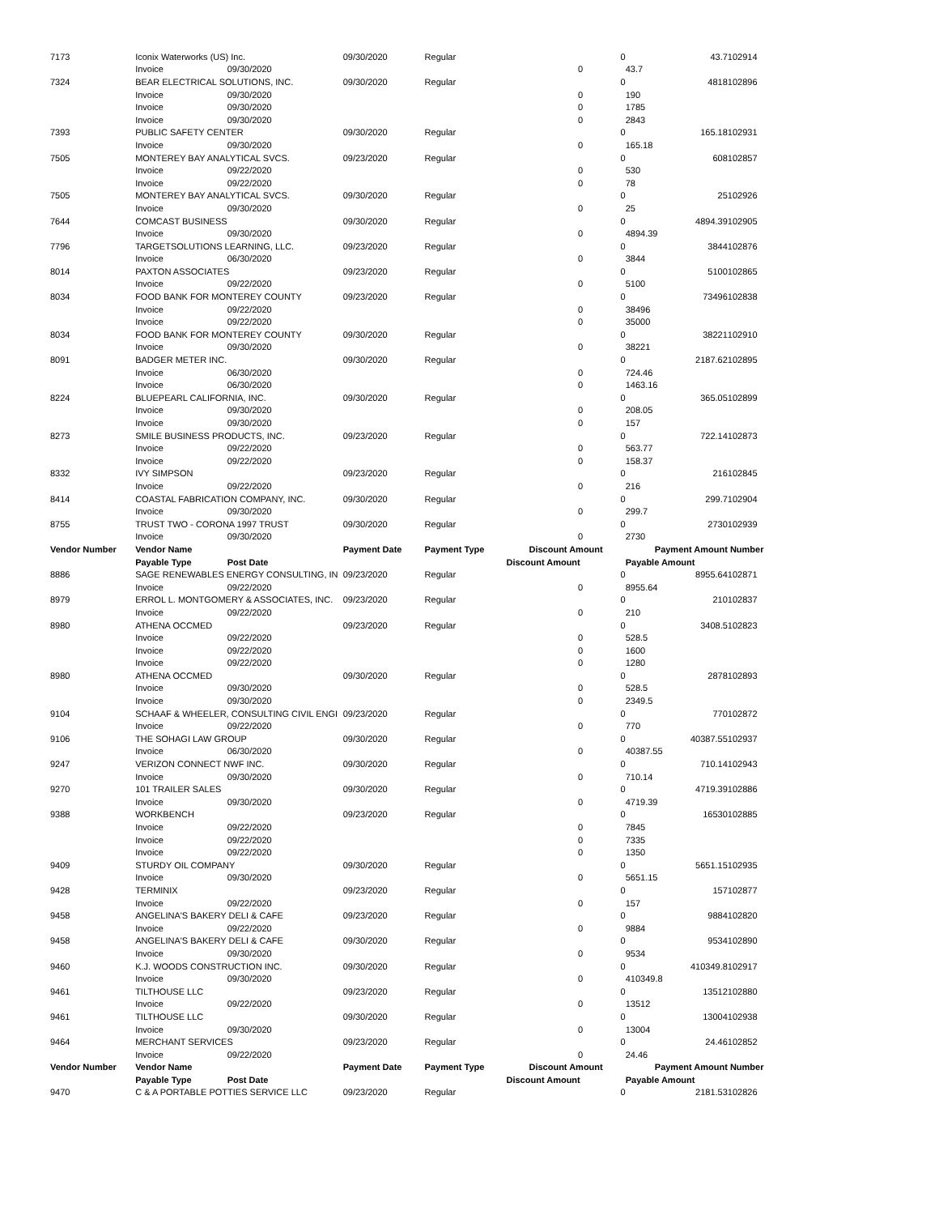| 7173 | Iconix Waterworks (US) Inc. | | 09/30/2020 | Regular | | 0 | | 43.7 | 102914 |
| | Invoice | 09/30/2020 | | | 0 | | 43.7 | | |
| 7324 | BEAR ELECTRICAL SOLUTIONS, INC. | | 09/30/2020 | Regular | | 0 | | 4818 | 102896 |
| | Invoice | 09/30/2020 | | | 0 | | 190 | | |
| | Invoice | 09/30/2020 | | | 0 | | 1785 | | |
| | Invoice | 09/30/2020 | | | 0 | | 2843 | | |
| 7393 | PUBLIC SAFETY CENTER | | 09/30/2020 | Regular | | 0 | | 165.18 | 102931 |
| | Invoice | 09/30/2020 | | | 0 | | 165.18 | | |
| 7505 | MONTEREY BAY ANALYTICAL SVCS. | | 09/23/2020 | Regular | | 0 | | 608 | 102857 |
| | Invoice | 09/22/2020 | | | 0 | | 530 | | |
| | Invoice | 09/22/2020 | | | 0 | | 78 | | |
| 7505 | MONTEREY BAY ANALYTICAL SVCS. | | 09/30/2020 | Regular | | 0 | | 25 | 102926 |
| | Invoice | 09/30/2020 | | | 0 | | 25 | | |
| 7644 | COMCAST BUSINESS | | 09/30/2020 | Regular | | 0 | | 4894.39 | 102905 |
| | Invoice | 09/30/2020 | | | 0 | | 4894.39 | | |
| 7796 | TARGETSOLUTIONS LEARNING, LLC. | | 09/23/2020 | Regular | | 0 | | 3844 | 102876 |
| | Invoice | 06/30/2020 | | | 0 | | 3844 | | |
| 8014 | PAXTON ASSOCIATES | | 09/23/2020 | Regular | | 0 | | 5100 | 102865 |
| | Invoice | 09/22/2020 | | | 0 | | 5100 | | |
| 8034 | FOOD BANK FOR MONTEREY COUNTY | | 09/23/2020 | Regular | | 0 | | 73496 | 102838 |
| | Invoice | 09/22/2020 | | | 0 | | 38496 | | |
| | Invoice | 09/22/2020 | | | 0 | | 35000 | | |
| 8034 | FOOD BANK FOR MONTEREY COUNTY | | 09/30/2020 | Regular | | 0 | | 38221 | 102910 |
| | Invoice | 09/30/2020 | | | 0 | | 38221 | | |
| 8091 | BADGER METER INC. | | 09/30/2020 | Regular | | 0 | | 2187.62 | 102895 |
| | Invoice | 06/30/2020 | | | 0 | | 724.46 | | |
| | Invoice | 06/30/2020 | | | 0 | | 1463.16 | | |
| 8224 | BLUEPEARL CALIFORNIA, INC. | | 09/30/2020 | Regular | | 0 | | 365.05 | 102899 |
| | Invoice | 09/30/2020 | | | 0 | | 208.05 | | |
| | Invoice | 09/30/2020 | | | 0 | | 157 | | |
| 8273 | SMILE BUSINESS PRODUCTS, INC. | | 09/23/2020 | Regular | | 0 | | 722.14 | 102873 |
| | Invoice | 09/22/2020 | | | 0 | | 563.77 | | |
| | Invoice | 09/22/2020 | | | 0 | | 158.37 | | |
| 8332 | IVY SIMPSON | | 09/23/2020 | Regular | | 0 | | 216 | 102845 |
| | Invoice | 09/22/2020 | | | 0 | | 216 | | |
| 8414 | COASTAL FABRICATION COMPANY, INC. | | 09/30/2020 | Regular | | 0 | | 299.7 | 102904 |
| | Invoice | 09/30/2020 | | | 0 | | 299.7 | | |
| 8755 | TRUST TWO - CORONA 1997 TRUST | | 09/30/2020 | Regular | | 0 | | 2730 | 102939 |
| | Invoice | 09/30/2020 | | | 0 | | 2730 | | |
| Vendor Number | Vendor Name | | Payment Date | Payment Type | Discount Amount | | Payment Amount | | Number |
| | Payable Type | Post Date | | | Discount Amount | | Payable Amount | | |
| 8886 | SAGE RENEWABLES ENERGY CONSULTING, IN | | 09/23/2020 | Regular | | 0 | | 8955.64 | 102871 |
| | Invoice | 09/22/2020 | | | 0 | | 8955.64 | | |
| 8979 | ERROL L. MONTGOMERY & ASSOCIATES, INC. | | 09/23/2020 | Regular | | 0 | | 210 | 102837 |
| | Invoice | 09/22/2020 | | | 0 | | 210 | | |
| 8980 | ATHENA OCCMED | | 09/23/2020 | Regular | | 0 | | 3408.5 | 102823 |
| | Invoice | 09/22/2020 | | | 0 | | 528.5 | | |
| | Invoice | 09/22/2020 | | | 0 | | 1600 | | |
| | Invoice | 09/22/2020 | | | 0 | | 1280 | | |
| 8980 | ATHENA OCCMED | | 09/30/2020 | Regular | | 0 | | 2878 | 102893 |
| | Invoice | 09/30/2020 | | | 0 | | 528.5 | | |
| | Invoice | 09/30/2020 | | | 0 | | 2349.5 | | |
| 9104 | SCHAAF & WHEELER, CONSULTING CIVIL ENGI | | 09/23/2020 | Regular | | 0 | | 770 | 102872 |
| | Invoice | 09/22/2020 | | | 0 | | 770 | | |
| 9106 | THE SOHAGI LAW GROUP | | 09/30/2020 | Regular | | 0 | | 40387.55 | 102937 |
| | Invoice | 06/30/2020 | | | 0 | | 40387.55 | | |
| 9247 | VERIZON CONNECT NWF INC. | | 09/30/2020 | Regular | | 0 | | 710.14 | 102943 |
| | Invoice | 09/30/2020 | | | 0 | | 710.14 | | |
| 9270 | 101 TRAILER SALES | | 09/30/2020 | Regular | | 0 | | 4719.39 | 102886 |
| | Invoice | 09/30/2020 | | | 0 | | 4719.39 | | |
| 9388 | WORKBENCH | | 09/23/2020 | Regular | | 0 | | 16530 | 102885 |
| | Invoice | 09/22/2020 | | | 0 | | 7845 | | |
| | Invoice | 09/22/2020 | | | 0 | | 7335 | | |
| | Invoice | 09/22/2020 | | | 0 | | 1350 | | |
| 9409 | STURDY OIL COMPANY | | 09/30/2020 | Regular | | 0 | | 5651.15 | 102935 |
| | Invoice | 09/30/2020 | | | 0 | | 5651.15 | | |
| 9428 | TERMINIX | | 09/23/2020 | Regular | | 0 | | 157 | 102877 |
| | Invoice | 09/22/2020 | | | 0 | | 157 | | |
| 9458 | ANGELINA'S BAKERY DELI & CAFE | | 09/23/2020 | Regular | | 0 | | 9884 | 102820 |
| | Invoice | 09/22/2020 | | | 0 | | 9884 | | |
| 9458 | ANGELINA'S BAKERY DELI & CAFE | | 09/30/2020 | Regular | | 0 | | 9534 | 102890 |
| | Invoice | 09/30/2020 | | | 0 | | 9534 | | |
| 9460 | K.J. WOODS CONSTRUCTION INC. | | 09/30/2020 | Regular | | 0 | | 410349.8 | 102917 |
| | Invoice | 09/30/2020 | | | 0 | | 410349.8 | | |
| 9461 | TILTHOUSE LLC | | 09/23/2020 | Regular | | 0 | | 13512 | 102880 |
| | Invoice | 09/22/2020 | | | 0 | | 13512 | | |
| 9461 | TILTHOUSE LLC | | 09/30/2020 | Regular | | 0 | | 13004 | 102938 |
| | Invoice | 09/30/2020 | | | 0 | | 13004 | | |
| 9464 | MERCHANT SERVICES | | 09/23/2020 | Regular | | 0 | | 24.46 | 102852 |
| | Invoice | 09/22/2020 | | | 0 | | 24.46 | | |
| Vendor Number | Vendor Name | | Payment Date | Payment Type | Discount Amount | | Payment Amount | | Number |
| | Payable Type | Post Date | | | Discount Amount | | Payable Amount | | |
| 9470 | C & A PORTABLE POTTIES SERVICE LLC | | 09/23/2020 | Regular | | 0 | | 2181.53 | 102826 |